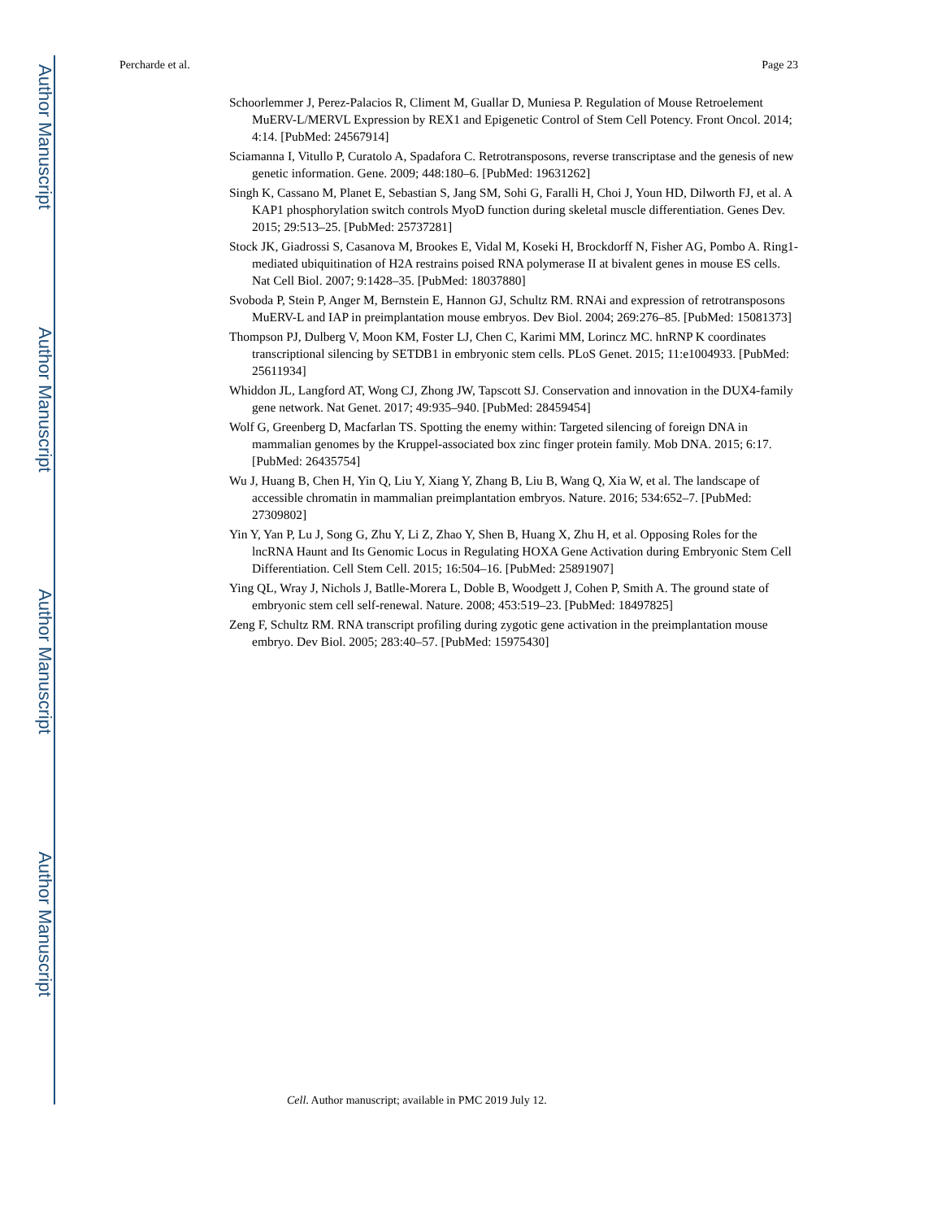Author Manuscript
Author Manuscript
Author Manuscript
Author Manuscript
Percharde et al. Page 23
Schoorlemmer J, Perez-Palacios R, Climent M, Guallar D, Muniesa P. Regulation of Mouse Retroelement MuERV-L/MERVL Expression by REX1 and Epigenetic Control of Stem Cell Potency. Front Oncol. 2014; 4:14. [PubMed: 24567914]
Sciamanna I, Vitullo P, Curatolo A, Spadafora C. Retrotransposons, reverse transcriptase and the genesis of new genetic information. Gene. 2009; 448:180–6. [PubMed: 19631262]
Singh K, Cassano M, Planet E, Sebastian S, Jang SM, Sohi G, Faralli H, Choi J, Youn HD, Dilworth FJ, et al. A KAP1 phosphorylation switch controls MyoD function during skeletal muscle differentiation. Genes Dev. 2015; 29:513–25. [PubMed: 25737281]
Stock JK, Giadrossi S, Casanova M, Brookes E, Vidal M, Koseki H, Brockdorff N, Fisher AG, Pombo A. Ring1-mediated ubiquitination of H2A restrains poised RNA polymerase II at bivalent genes in mouse ES cells. Nat Cell Biol. 2007; 9:1428–35. [PubMed: 18037880]
Svoboda P, Stein P, Anger M, Bernstein E, Hannon GJ, Schultz RM. RNAi and expression of retrotransposons MuERV-L and IAP in preimplantation mouse embryos. Dev Biol. 2004; 269:276–85. [PubMed: 15081373]
Thompson PJ, Dulberg V, Moon KM, Foster LJ, Chen C, Karimi MM, Lorincz MC. hnRNP K coordinates transcriptional silencing by SETDB1 in embryonic stem cells. PLoS Genet. 2015; 11:e1004933. [PubMed: 25611934]
Whiddon JL, Langford AT, Wong CJ, Zhong JW, Tapscott SJ. Conservation and innovation in the DUX4-family gene network. Nat Genet. 2017; 49:935–940. [PubMed: 28459454]
Wolf G, Greenberg D, Macfarlan TS. Spotting the enemy within: Targeted silencing of foreign DNA in mammalian genomes by the Kruppel-associated box zinc finger protein family. Mob DNA. 2015; 6:17. [PubMed: 26435754]
Wu J, Huang B, Chen H, Yin Q, Liu Y, Xiang Y, Zhang B, Liu B, Wang Q, Xia W, et al. The landscape of accessible chromatin in mammalian preimplantation embryos. Nature. 2016; 534:652–7. [PubMed: 27309802]
Yin Y, Yan P, Lu J, Song G, Zhu Y, Li Z, Zhao Y, Shen B, Huang X, Zhu H, et al. Opposing Roles for the lncRNA Haunt and Its Genomic Locus in Regulating HOXA Gene Activation during Embryonic Stem Cell Differentiation. Cell Stem Cell. 2015; 16:504–16. [PubMed: 25891907]
Ying QL, Wray J, Nichols J, Batlle-Morera L, Doble B, Woodgett J, Cohen P, Smith A. The ground state of embryonic stem cell self-renewal. Nature. 2008; 453:519–23. [PubMed: 18497825]
Zeng F, Schultz RM. RNA transcript profiling during zygotic gene activation in the preimplantation mouse embryo. Dev Biol. 2005; 283:40–57. [PubMed: 15975430]
Cell. Author manuscript; available in PMC 2019 July 12.